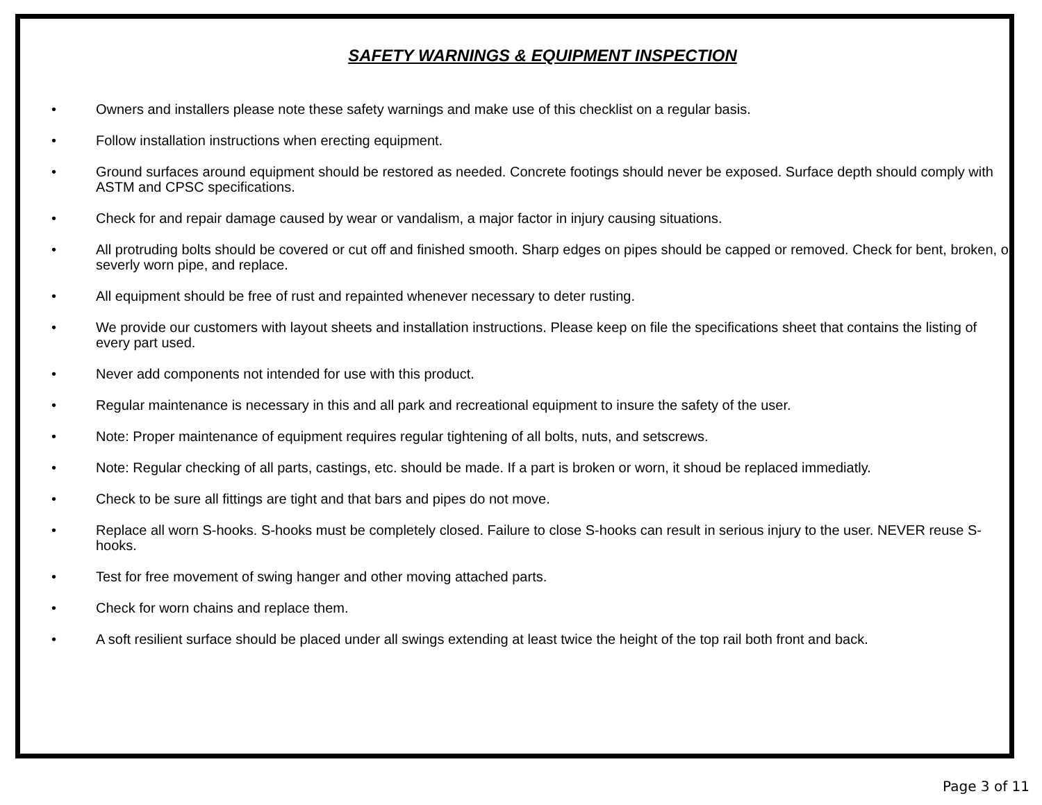SAFETY WARNINGS & EQUIPMENT INSPECTION
• Owners and installers please note these safety warnings and make use of this checklist on a regular basis.
• Follow installation instructions when erecting equipment.
• Ground surfaces around equipment should be restored as needed. Concrete footings should never be exposed. Surface depth should comply with ASTM and CPSC specifications.
• Check for and repair damage caused by wear or vandalism, a major factor in injury causing situations.
• All protruding bolts should be covered or cut off and finished smooth. Sharp edges on pipes should be capped or removed. Check for bent, broken, or severly worn pipe, and replace.
• All equipment should be free of rust and repainted whenever necessary to deter rusting.
• We provide our customers with layout sheets and installation instructions. Please keep on file the specifications sheet that contains the listing of every part used.
• Never add components not intended for use with this product.
• Regular maintenance is necessary in this and all park and recreational equipment to insure the safety of the user.
• Note: Proper maintenance of equipment requires regular tightening of all bolts, nuts, and setscrews.
• Note: Regular checking of all parts, castings, etc. should be made. If a part is broken or worn, it shoud be replaced immediatly.
• Check to be sure all fittings are tight and that bars and pipes do not move.
• Replace all worn S-hooks. S-hooks must be completely closed. Failure to close S-hooks can result in serious injury to the user. NEVER reuse S-hooks.
• Test for free movement of swing hanger and other moving attached parts.
• Check for worn chains and replace them.
• A soft resilient surface should be placed under all swings extending at least twice the height of the top rail both front and back.
Page 3 of 11